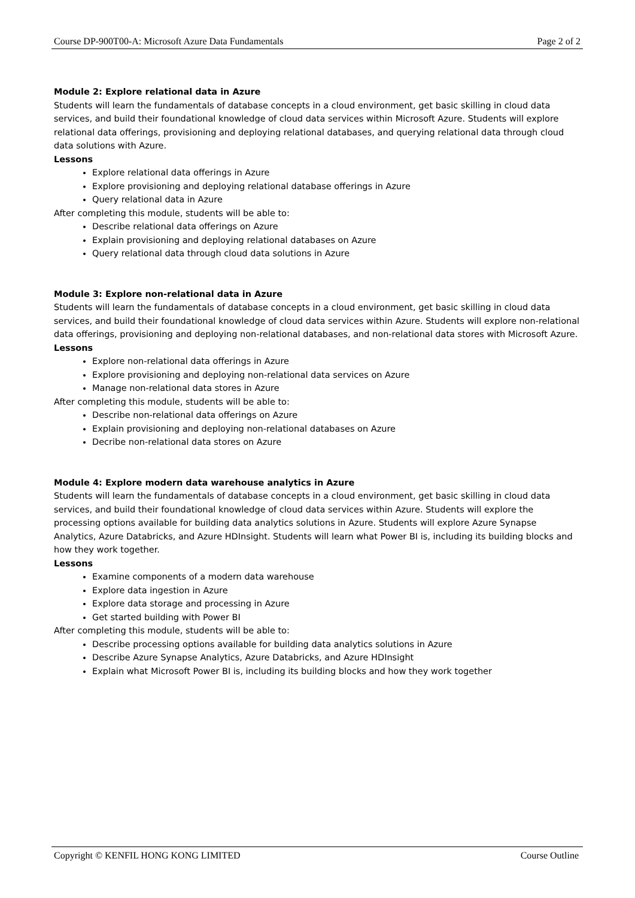Course DP-900T00-A: Microsoft Azure Data Fundamentals Page 2 of 2
Module 2: Explore relational data in Azure
Students will learn the fundamentals of database concepts in a cloud environment, get basic skilling in cloud data services, and build their foundational knowledge of cloud data services within Microsoft Azure. Students will explore relational data offerings, provisioning and deploying relational databases, and querying relational data through cloud data solutions with Azure.
Lessons
Explore relational data offerings in Azure
Explore provisioning and deploying relational database offerings in Azure
Query relational data in Azure
After completing this module, students will be able to:
Describe relational data offerings on Azure
Explain provisioning and deploying relational databases on Azure
Query relational data through cloud data solutions in Azure
Module 3: Explore non-relational data in Azure
Students will learn the fundamentals of database concepts in a cloud environment, get basic skilling in cloud data services, and build their foundational knowledge of cloud data services within Azure. Students will explore non-relational data offerings, provisioning and deploying non-relational databases, and non-relational data stores with Microsoft Azure.
Lessons
Explore non-relational data offerings in Azure
Explore provisioning and deploying non-relational data services on Azure
Manage non-relational data stores in Azure
After completing this module, students will be able to:
Describe non-relational data offerings on Azure
Explain provisioning and deploying non-relational databases on Azure
Decribe non-relational data stores on Azure
Module 4: Explore modern data warehouse analytics in Azure
Students will learn the fundamentals of database concepts in a cloud environment, get basic skilling in cloud data services, and build their foundational knowledge of cloud data services within Azure. Students will explore the processing options available for building data analytics solutions in Azure. Students will explore Azure Synapse Analytics, Azure Databricks, and Azure HDInsight. Students will learn what Power BI is, including its building blocks and how they work together.
Lessons
Examine components of a modern data warehouse
Explore data ingestion in Azure
Explore data storage and processing in Azure
Get started building with Power BI
After completing this module, students will be able to:
Describe processing options available for building data analytics solutions in Azure
Describe Azure Synapse Analytics, Azure Databricks, and Azure HDInsight
Explain what Microsoft Power BI is, including its building blocks and how they work together
Copyright © KENFIL HONG KONG LIMITED Course Outline